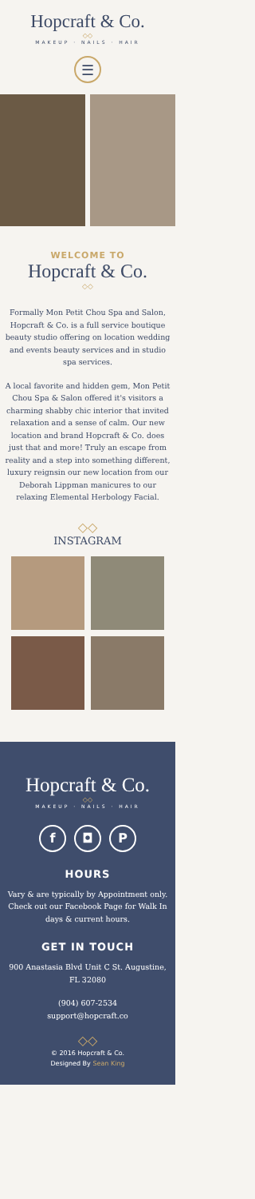Hopcraft & Co.
◇◇
MAKEUP · NAILS · HAIR
☰
WELCOME TO
Hopcraft & Co.
◇◇
Formally Mon Petit Chou Spa and Salon, Hopcraft & Co. is a full service boutique beauty studio offering on location wedding and events beauty services and in studio spa services.
A local favorite and hidden gem, Mon Petit Chou Spa & Salon offered it's visitors a charming shabby chic interior that invited relaxation and a sense of calm. Our new location and brand Hopcraft & Co. does just that and more! Truly an escape from reality and a step into something different, luxury reignsin our new location from our Deborah Lippman manicures to our relaxing Elemental Herbology Facial.
◇◇
INSTAGRAM
Hopcraft & Co.
◇◇
MAKEUP · NAILS · HAIR
f ◘ P
HOURS
Vary & are typically by Appointment only. Check out our Facebook Page for Walk In days & current hours.
GET IN TOUCH
900 Anastasia Blvd Unit C St. Augustine, FL 32080
(904) 607-2534
support@hopcraft.co
◇◇
© 2016 Hopcraft & Co.
Designed By Sean King